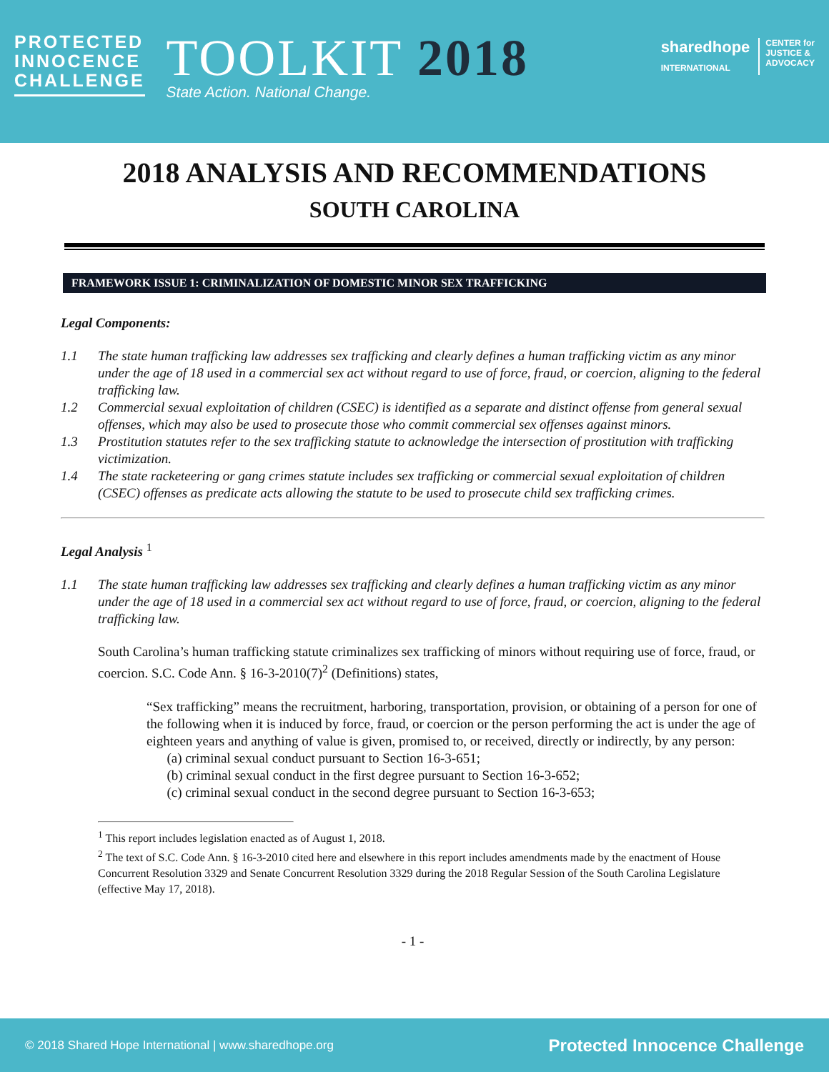PROTECTED
INNOCENCE
CHALLENGE
TOOLKIT 2018
State Action. National Change.
sharedhope
INTERNATIONAL CENTER for
JUSTICE &
ADVOCACY
2018 ANALYSIS AND RECOMMENDATIONS
SOUTH CAROLINA
FRAMEWORK ISSUE 1: CRIMINALIZATION OF DOMESTIC MINOR SEX TRAFFICKING
Legal Components:
1.1 The state human trafficking law addresses sex trafficking and clearly defines a human trafficking victim as any minor under the age of 18 used in a commercial sex act without regard to use of force, fraud, or coercion, aligning to the federal trafficking law.
1.2 Commercial sexual exploitation of children (CSEC) is identified as a separate and distinct offense from general sexual offenses, which may also be used to prosecute those who commit commercial sex offenses against minors.
1.3 Prostitution statutes refer to the sex trafficking statute to acknowledge the intersection of prostitution with trafficking victimization.
1.4 The state racketeering or gang crimes statute includes sex trafficking or commercial sexual exploitation of children (CSEC) offenses as predicate acts allowing the statute to be used to prosecute child sex trafficking crimes.
Legal Analysis <sup>1</sup>
1.1 The state human trafficking law addresses sex trafficking and clearly defines a human trafficking victim as any minor under the age of 18 used in a commercial sex act without regard to use of force, fraud, or coercion, aligning to the federal trafficking law.
South Carolina’s human trafficking statute criminalizes sex trafficking of minors without requiring use of force, fraud, or coercion. S.C. Code Ann. § 16-3-2010(7)<sup>2</sup> (Definitions) states,
“Sex trafficking” means the recruitment, harboring, transportation, provision, or obtaining of a person for one of the following when it is induced by force, fraud, or coercion or the person performing the act is under the age of eighteen years and anything of value is given, promised to, or received, directly or indirectly, by any person:
(a) criminal sexual conduct pursuant to Section 16-3-651;
(b) criminal sexual conduct in the first degree pursuant to Section 16-3-652;
(c) criminal sexual conduct in the second degree pursuant to Section 16-3-653;
<sup>1</sup> This report includes legislation enacted as of August 1, 2018.
<sup>2</sup> The text of S.C. Code Ann. § 16-3-2010 cited here and elsewhere in this report includes amendments made by the enactment of House Concurrent Resolution 3329 and Senate Concurrent Resolution 3329 during the 2018 Regular Session of the South Carolina Legislature (effective May 17, 2018).
- 1 -
© 2018 Shared Hope International | www.sharedhope.org Protected Innocence Challenge